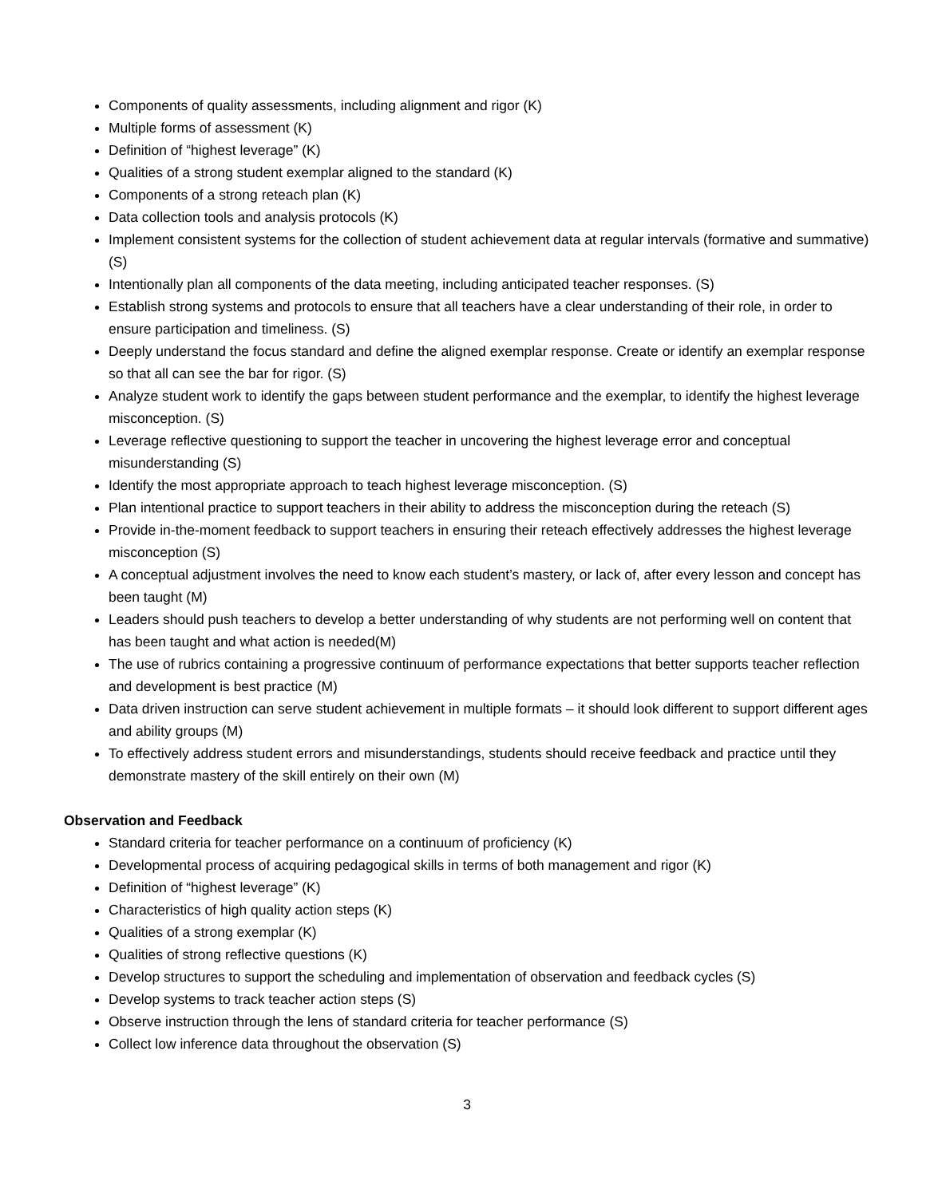Components of quality assessments, including alignment and rigor (K)
Multiple forms of assessment (K)
Definition of “highest leverage” (K)
Qualities of a strong student exemplar aligned to the standard (K)
Components of a strong reteach plan (K)
Data collection tools and analysis protocols (K)
Implement consistent systems for the collection of student achievement data at regular intervals (formative and summative) (S)
Intentionally plan all components of the data meeting, including anticipated teacher responses. (S)
Establish strong systems and protocols to ensure that all teachers have a clear understanding of their role, in order to ensure participation and timeliness. (S)
Deeply understand the focus standard and define the aligned exemplar response. Create or identify an exemplar response so that all can see the bar for rigor. (S)
Analyze student work to identify the gaps between student performance and the exemplar, to identify the highest leverage misconception. (S)
Leverage reflective questioning to support the teacher in uncovering the highest leverage error and conceptual misunderstanding (S)
Identify the most appropriate approach to teach highest leverage misconception. (S)
Plan intentional practice to support teachers in their ability to address the misconception during the reteach (S)
Provide in-the-moment feedback to support teachers in ensuring their reteach effectively addresses the highest leverage misconception (S)
A conceptual adjustment involves the need to know each student’s mastery, or lack of, after every lesson and concept has been taught (M)
Leaders should push teachers to develop a better understanding of why students are not performing well on content that has been taught and what action is needed(M)
The use of rubrics containing a progressive continuum of performance expectations that better supports teacher reflection and development is best practice (M)
Data driven instruction can serve student achievement in multiple formats – it should look different to support different ages and ability groups (M)
To effectively address student errors and misunderstandings, students should receive feedback and practice until they demonstrate mastery of the skill entirely on their own (M)
Observation and Feedback
Standard criteria for teacher performance on a continuum of proficiency (K)
Developmental process of acquiring pedagogical skills in terms of both management and rigor (K)
Definition of “highest leverage” (K)
Characteristics of high quality action steps (K)
Qualities of a strong exemplar (K)
Qualities of strong reflective questions (K)
Develop structures to support the scheduling and implementation of observation and feedback cycles (S)
Develop systems to track teacher action steps (S)
Observe instruction through the lens of standard criteria for teacher performance (S)
Collect low inference data throughout the observation (S)
3